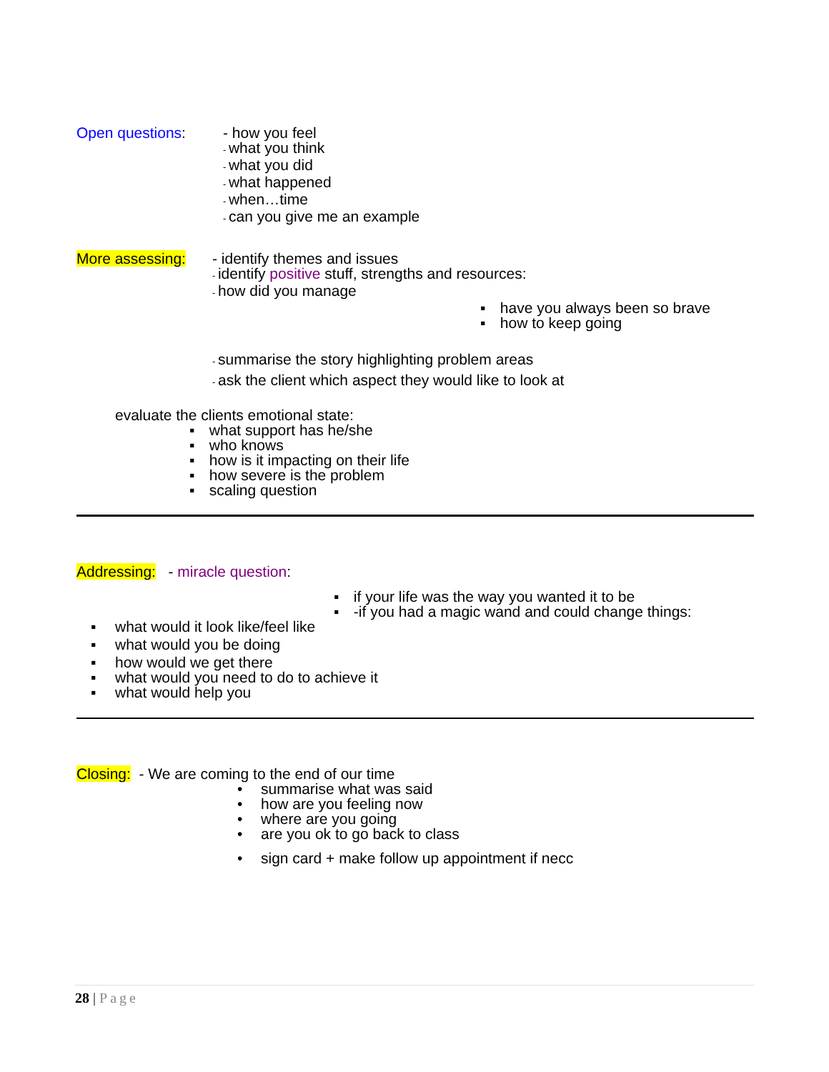Open questions: - how you feel
- what you think
- what you did
- what happened
- when…time
- can you give me an example
More assessing: - identify themes and issues
- identify positive stuff, strengths and resources:
- how did you manage
▪ have you always been so brave
▪ how to keep going
- summarise the story highlighting problem areas
- ask the client which aspect they would like to look at
evaluate the clients emotional state:
▪ what support has he/she
▪ who knows
▪ how is it impacting on their life
▪ how severe is the problem
▪ scaling question
Addressing: - miracle question:
▪ if your life was the way you wanted it to be
▪ -if you had a magic wand and could change things:
▪ what would it look like/feel like
▪ what would you be doing
▪ how would we get there
▪ what would you need to do to achieve it
▪ what would help you
Closing: - We are coming to the end of our time
• summarise what was said
• how are you feeling now
• where are you going
• are you ok to go back to class
• sign card + make follow up appointment if necc
28 | Page